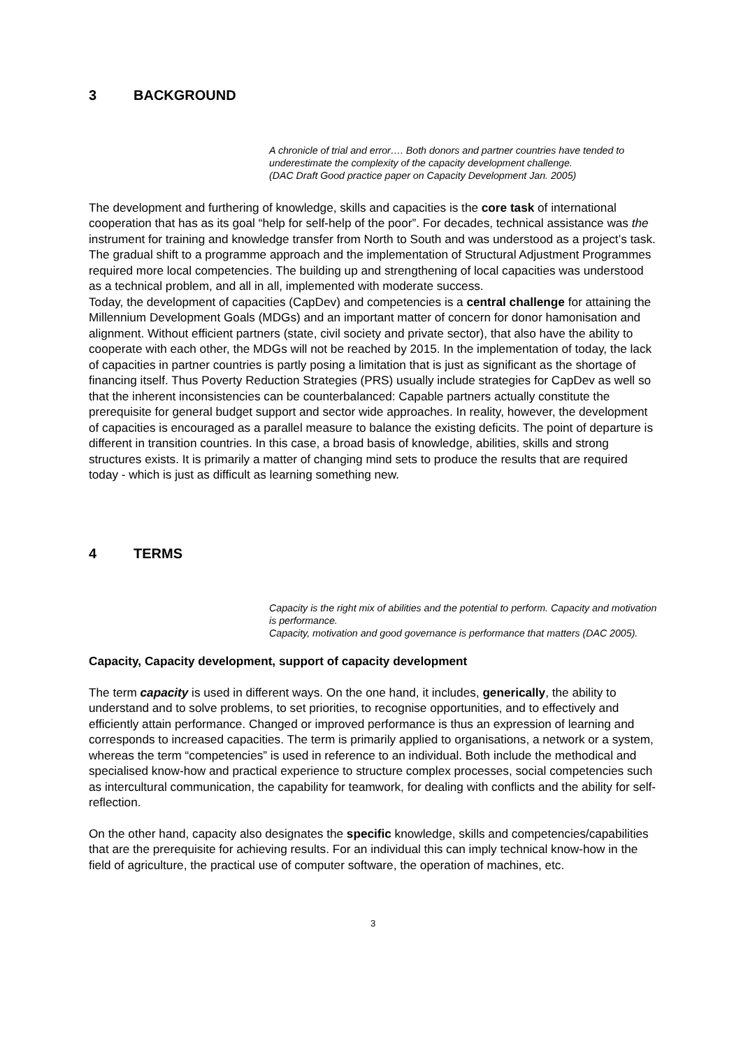3 BACKGROUND
A chronicle of trial and error…. Both donors and partner countries have tended to underestimate the complexity of the capacity development challenge.
(DAC Draft Good practice paper on Capacity Development Jan. 2005)
The development and furthering of knowledge, skills and capacities is the core task of international cooperation that has as its goal “help for self-help of the poor”. For decades, technical assistance was the instrument for training and knowledge transfer from North to South and was understood as a project’s task. The gradual shift to a programme approach and the implementation of Structural Adjustment Programmes required more local competencies. The building up and strengthening of local capacities was understood as a technical problem, and all in all, implemented with moderate success.
Today, the development of capacities (CapDev) and competencies is a central challenge for attaining the Millennium Development Goals (MDGs) and an important matter of concern for donor hamonisation and alignment. Without efficient partners (state, civil society and private sector), that also have the ability to cooperate with each other, the MDGs will not be reached by 2015. In the implementation of today, the lack of capacities in partner countries is partly posing a limitation that is just as significant as the shortage of financing itself. Thus Poverty Reduction Strategies (PRS) usually include strategies for CapDev as well so that the inherent inconsistencies can be counterbalanced: Capable partners actually constitute the prerequisite for general budget support and sector wide approaches. In reality, however, the development of capacities is encouraged as a parallel measure to balance the existing deficits. The point of departure is different in transition countries. In this case, a broad basis of knowledge, abilities, skills and strong structures exists. It is primarily a matter of changing mind sets to produce the results that are required today - which is just as difficult as learning something new.
4 TERMS
Capacity is the right mix of abilities and the potential to perform. Capacity and motivation is performance.
Capacity, motivation and good governance is performance that matters (DAC 2005).
Capacity, Capacity development, support of capacity development
The term capacity is used in different ways. On the one hand, it includes, generically, the ability to understand and to solve problems, to set priorities, to recognise opportunities, and to effectively and efficiently attain performance. Changed or improved performance is thus an expression of learning and corresponds to increased capacities. The term is primarily applied to organisations, a network or a system, whereas the term “competencies” is used in reference to an individual. Both include the methodical and specialised know-how and practical experience to structure complex processes, social competencies such as intercultural communication, the capability for teamwork, for dealing with conflicts and the ability for self-reflection.
On the other hand, capacity also designates the specific knowledge, skills and competencies/capabilities that are the prerequisite for achieving results. For an individual this can imply technical know-how in the field of agriculture, the practical use of computer software, the operation of machines, etc.
3